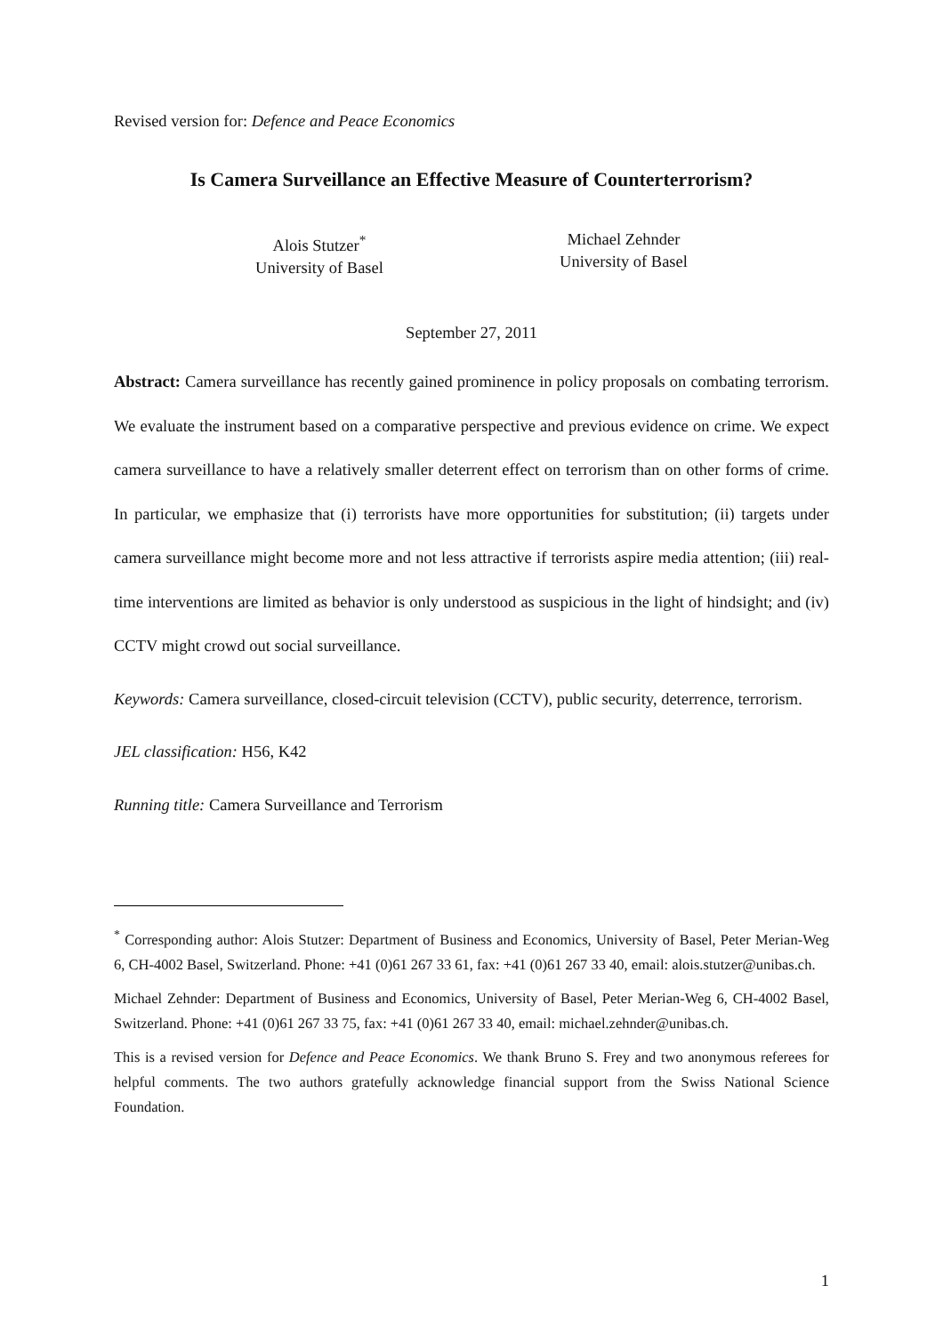Revised version for: Defence and Peace Economics
Is Camera Surveillance an Effective Measure of Counterterrorism?
Alois Stutzer<sup>*</sup>
University of Basel
Michael Zehnder
University of Basel
September 27, 2011
Abstract: Camera surveillance has recently gained prominence in policy proposals on combating terrorism. We evaluate the instrument based on a comparative perspective and previous evidence on crime. We expect camera surveillance to have a relatively smaller deterrent effect on terrorism than on other forms of crime. In particular, we emphasize that (i) terrorists have more opportunities for substitution; (ii) targets under camera surveillance might become more and not less attractive if terrorists aspire media attention; (iii) real-time interventions are limited as behavior is only understood as suspicious in the light of hindsight; and (iv) CCTV might crowd out social surveillance.
Keywords: Camera surveillance, closed-circuit television (CCTV), public security, deterrence, terrorism.
JEL classification: H56, K42
Running title: Camera Surveillance and Terrorism
<sup>*</sup> Corresponding author: Alois Stutzer: Department of Business and Economics, University of Basel, Peter Merian-Weg 6, CH-4002 Basel, Switzerland. Phone: +41 (0)61 267 33 61, fax: +41 (0)61 267 33 40, email: alois.stutzer@unibas.ch.
Michael Zehnder: Department of Business and Economics, University of Basel, Peter Merian-Weg 6, CH-4002 Basel, Switzerland. Phone: +41 (0)61 267 33 75, fax: +41 (0)61 267 33 40, email: michael.zehnder@unibas.ch.
This is a revised version for Defence and Peace Economics. We thank Bruno S. Frey and two anonymous referees for helpful comments. The two authors gratefully acknowledge financial support from the Swiss National Science Foundation.
1